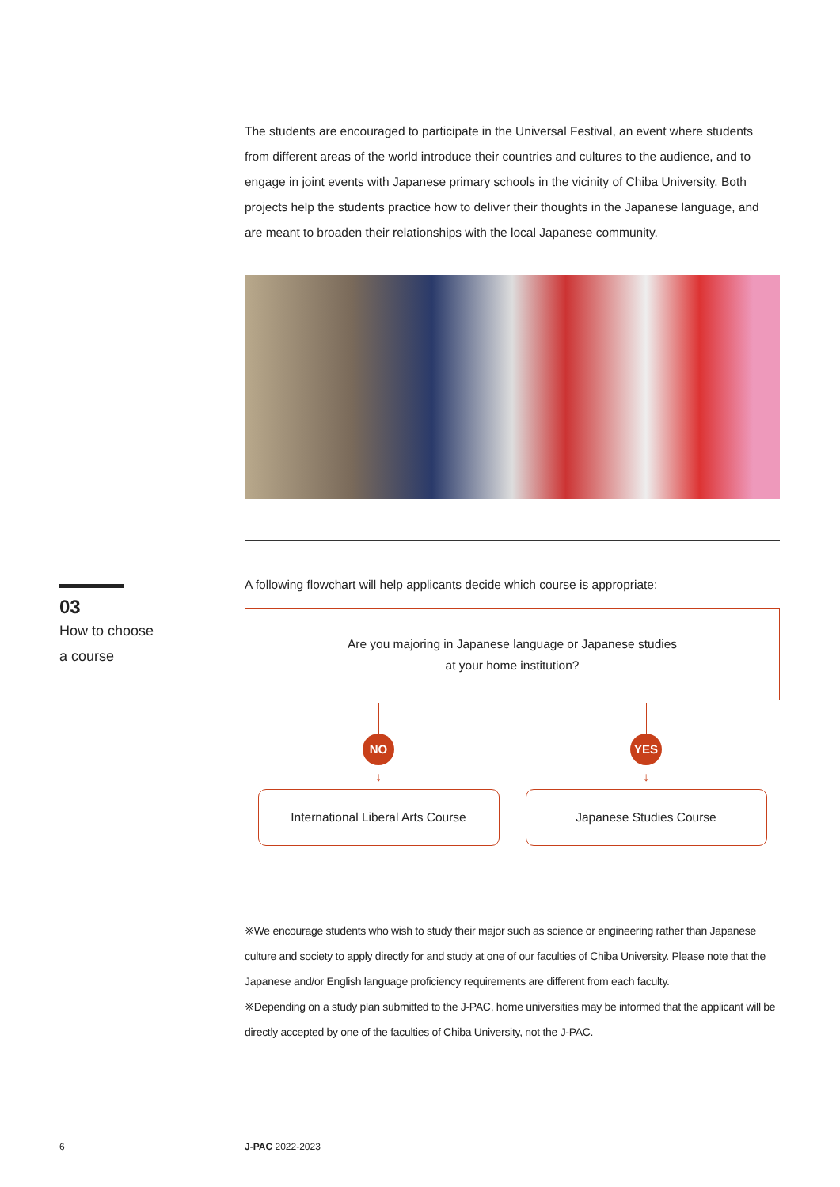The students are encouraged to participate in the Universal Festival, an event where students from different areas of the world introduce their countries and cultures to the audience, and to engage in joint events with Japanese primary schools in the vicinity of Chiba University. Both projects help the students practice how to deliver their thoughts in the Japanese language, and are meant to broaden their relationships with the local Japanese community.
03
How to choose
a course
A following flowchart will help applicants decide which course is appropriate:
Are you majoring in Japanese language or Japanese studies
at your home institution?
NO
↓
International Liberal Arts Course
YES
↓
Japanese Studies Course
※We encourage students who wish to study their major such as science or engineering rather than Japanese culture and society to apply directly for and study at one of our faculties of Chiba University. Please note that the Japanese and/or English language proficiency requirements are different from each faculty.
※Depending on a study plan submitted to the J-PAC, home universities may be informed that the applicant will be directly accepted by one of the faculties of Chiba University, not the J-PAC.
6 J-PAC 2022-2023